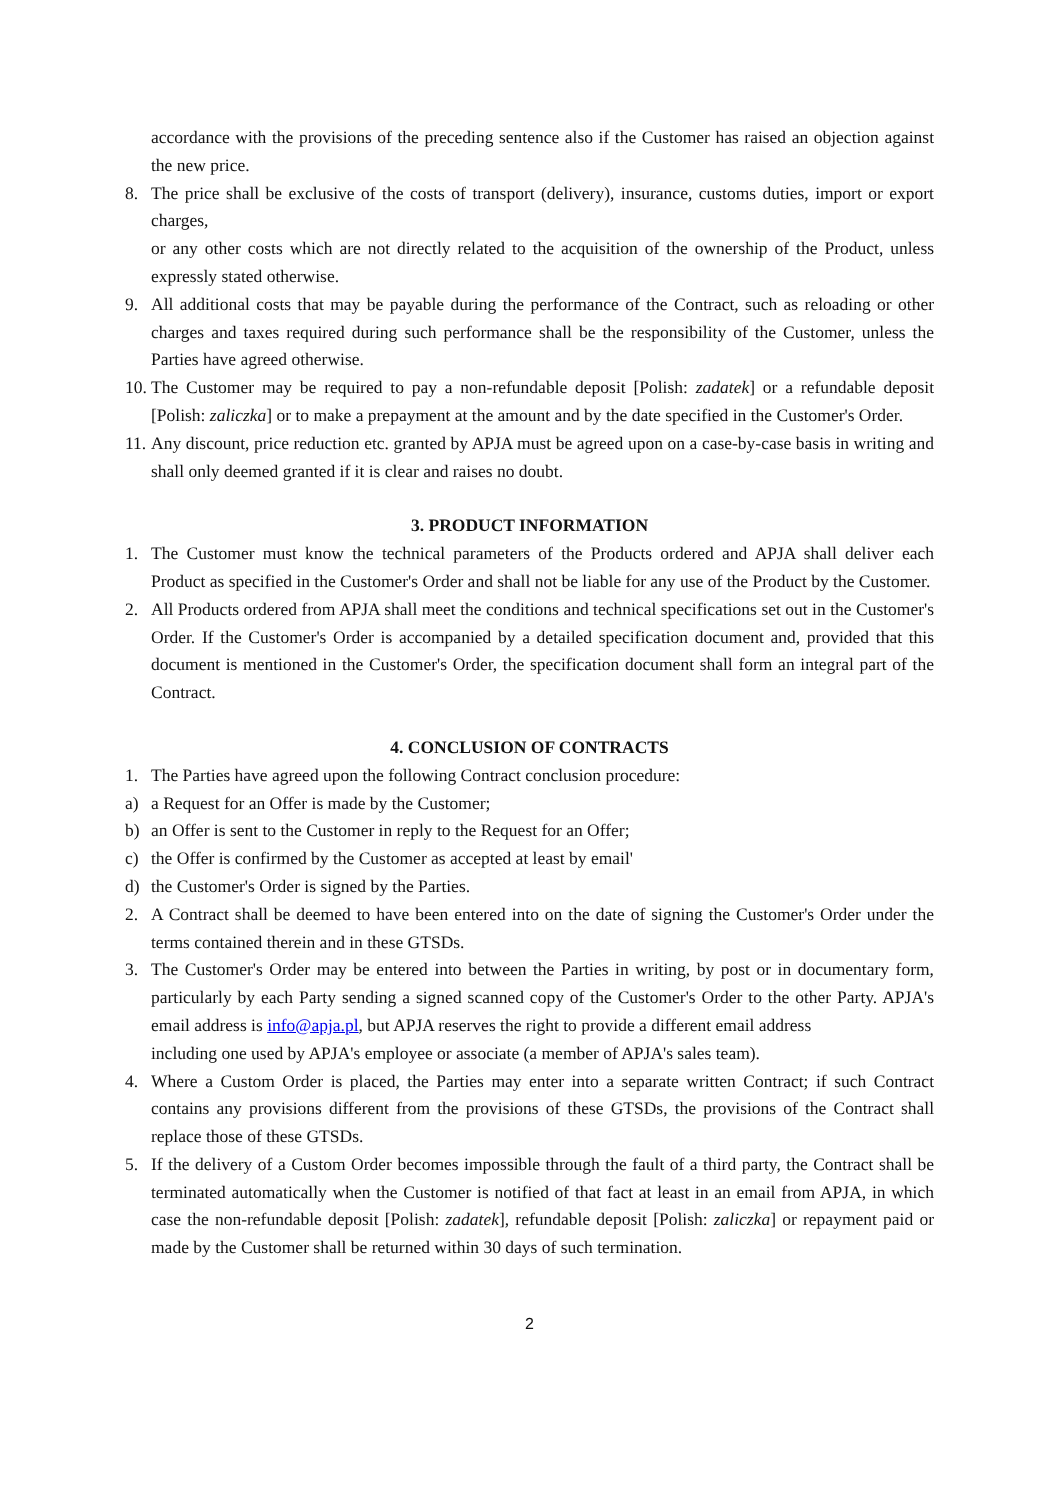accordance with the provisions of the preceding sentence also if the Customer has raised an objection against the new price.
8. The price shall be exclusive of the costs of transport (delivery), insurance, customs duties, import or export charges,
or any other costs which are not directly related to the acquisition of the ownership of the Product, unless expressly stated otherwise.
9. All additional costs that may be payable during the performance of the Contract, such as reloading or other charges and taxes required during such performance shall be the responsibility of the Customer, unless the Parties have agreed otherwise.
10. The Customer may be required to pay a non-refundable deposit [Polish: zadatek] or a refundable deposit [Polish: zaliczka] or to make a prepayment at the amount and by the date specified in the Customer's Order.
11. Any discount, price reduction etc. granted by APJA must be agreed upon on a case-by-case basis in writing and shall only deemed granted if it is clear and raises no doubt.
3. PRODUCT INFORMATION
1. The Customer must know the technical parameters of the Products ordered and APJA shall deliver each Product as specified in the Customer's Order and shall not be liable for any use of the Product by the Customer.
2. All Products ordered from APJA shall meet the conditions and technical specifications set out in the Customer's Order. If the Customer's Order is accompanied by a detailed specification document and, provided that this document is mentioned in the Customer's Order, the specification document shall form an integral part of the Contract.
4. CONCLUSION OF CONTRACTS
1. The Parties have agreed upon the following Contract conclusion procedure:
a) a Request for an Offer is made by the Customer;
b) an Offer is sent to the Customer in reply to the Request for an Offer;
c) the Offer is confirmed by the Customer as accepted at least by email'
d) the Customer's Order is signed by the Parties.
2. A Contract shall be deemed to have been entered into on the date of signing the Customer's Order under the terms contained therein and in these GTSDs.
3. The Customer's Order may be entered into between the Parties in writing, by post or in documentary form, particularly by each Party sending a signed scanned copy of the Customer's Order to the other Party. APJA's email address is info@apja.pl, but APJA reserves the right to provide a different email address
including one used by APJA's employee or associate (a member of APJA's sales team).
4. Where a Custom Order is placed, the Parties may enter into a separate written Contract; if such Contract contains any provisions different from the provisions of these GTSDs, the provisions of the Contract shall replace those of these GTSDs.
5. If the delivery of a Custom Order becomes impossible through the fault of a third party, the Contract shall be terminated automatically when the Customer is notified of that fact at least in an email from APJA, in which case the non-refundable deposit [Polish: zadatek], refundable deposit [Polish: zaliczka] or repayment paid or made by the Customer shall be returned within 30 days of such termination.
2